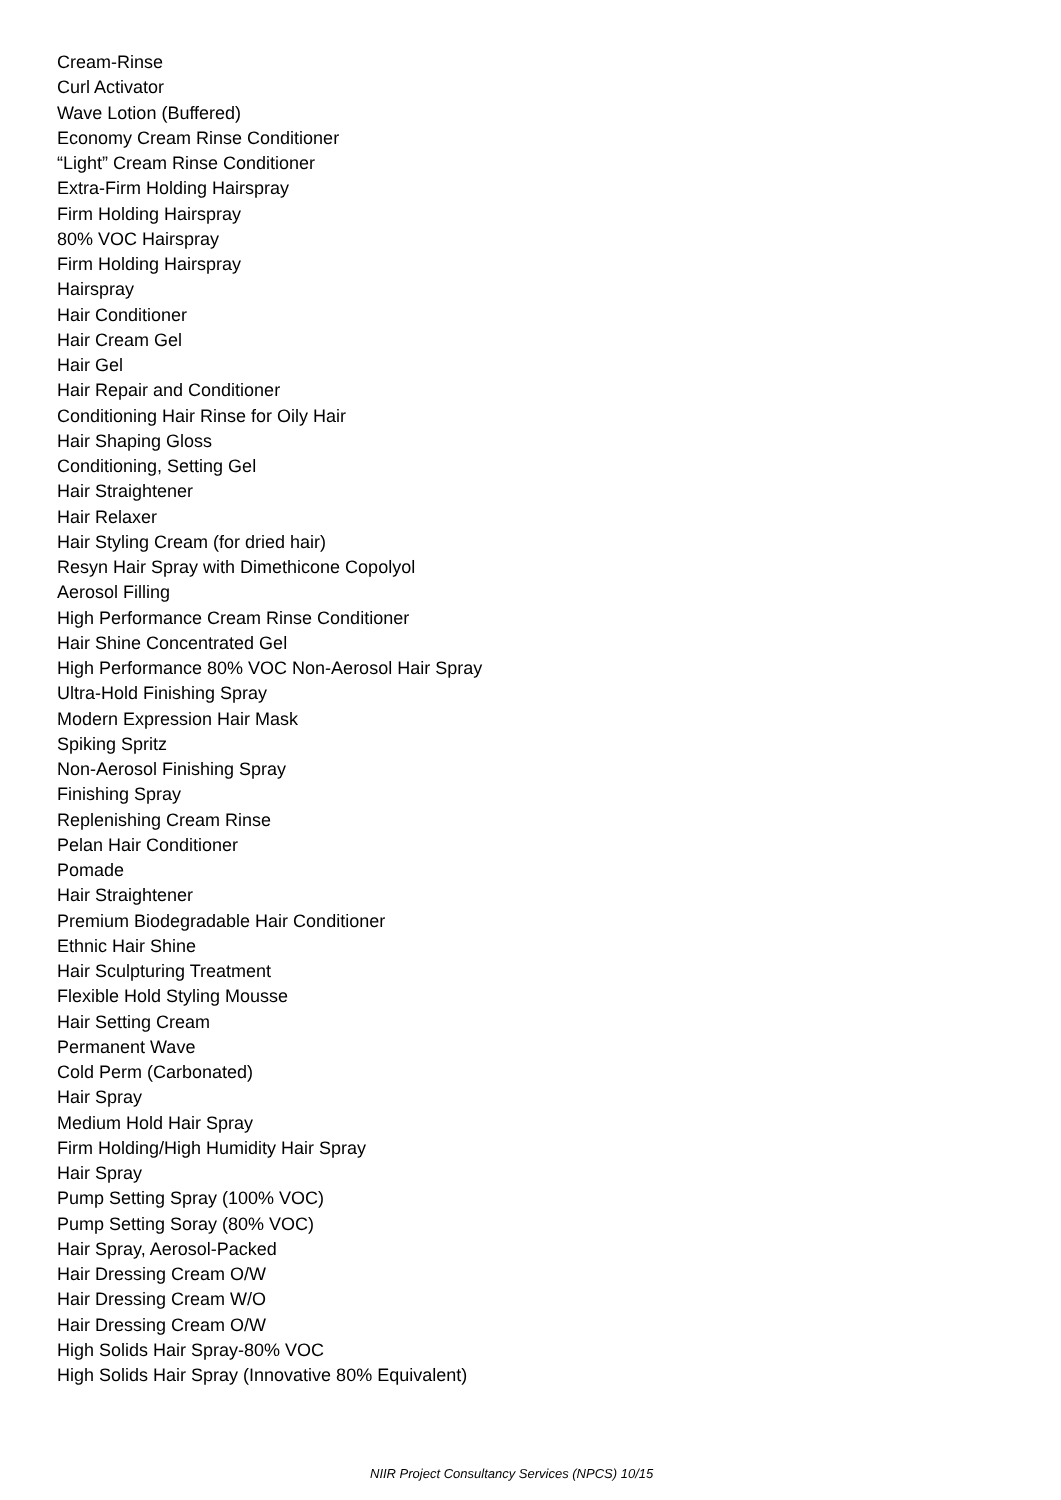Cream-Rinse
Curl Activator
Wave Lotion (Buffered)
Economy Cream Rinse Conditioner
“Light” Cream Rinse Conditioner
Extra-Firm Holding Hairspray
Firm Holding Hairspray
80% VOC Hairspray
Firm Holding Hairspray
Hairspray
Hair Conditioner
Hair Cream Gel
Hair Gel
Hair Repair and Conditioner
Conditioning Hair Rinse for Oily Hair
Hair Shaping Gloss
Conditioning, Setting Gel
Hair Straightener
Hair Relaxer
Hair Styling Cream (for dried hair)
Resyn Hair Spray with Dimethicone Copolyol
Aerosol Filling
High Performance Cream Rinse Conditioner
Hair Shine Concentrated Gel
High Performance 80% VOC Non-Aerosol Hair Spray
Ultra-Hold Finishing Spray
Modern Expression Hair Mask
Spiking Spritz
Non-Aerosol Finishing Spray
Finishing Spray
Replenishing Cream Rinse
Pelan Hair Conditioner
Pomade
Hair Straightener
Premium Biodegradable Hair Conditioner
Ethnic Hair Shine
Hair Sculpturing Treatment
Flexible Hold Styling Mousse
Hair Setting Cream
Permanent Wave
Cold Perm (Carbonated)
Hair Spray
Medium Hold Hair Spray
Firm Holding/High Humidity Hair Spray
Hair Spray
Pump Setting Spray (100% VOC)
Pump Setting Soray (80% VOC)
Hair Spray, Aerosol-Packed
Hair Dressing Cream O/W
Hair Dressing Cream W/O
Hair Dressing Cream O/W
High Solids Hair Spray-80% VOC
High Solids Hair Spray (Innovative 80% Equivalent)
NIIR Project Consultancy Services (NPCS) 10/15